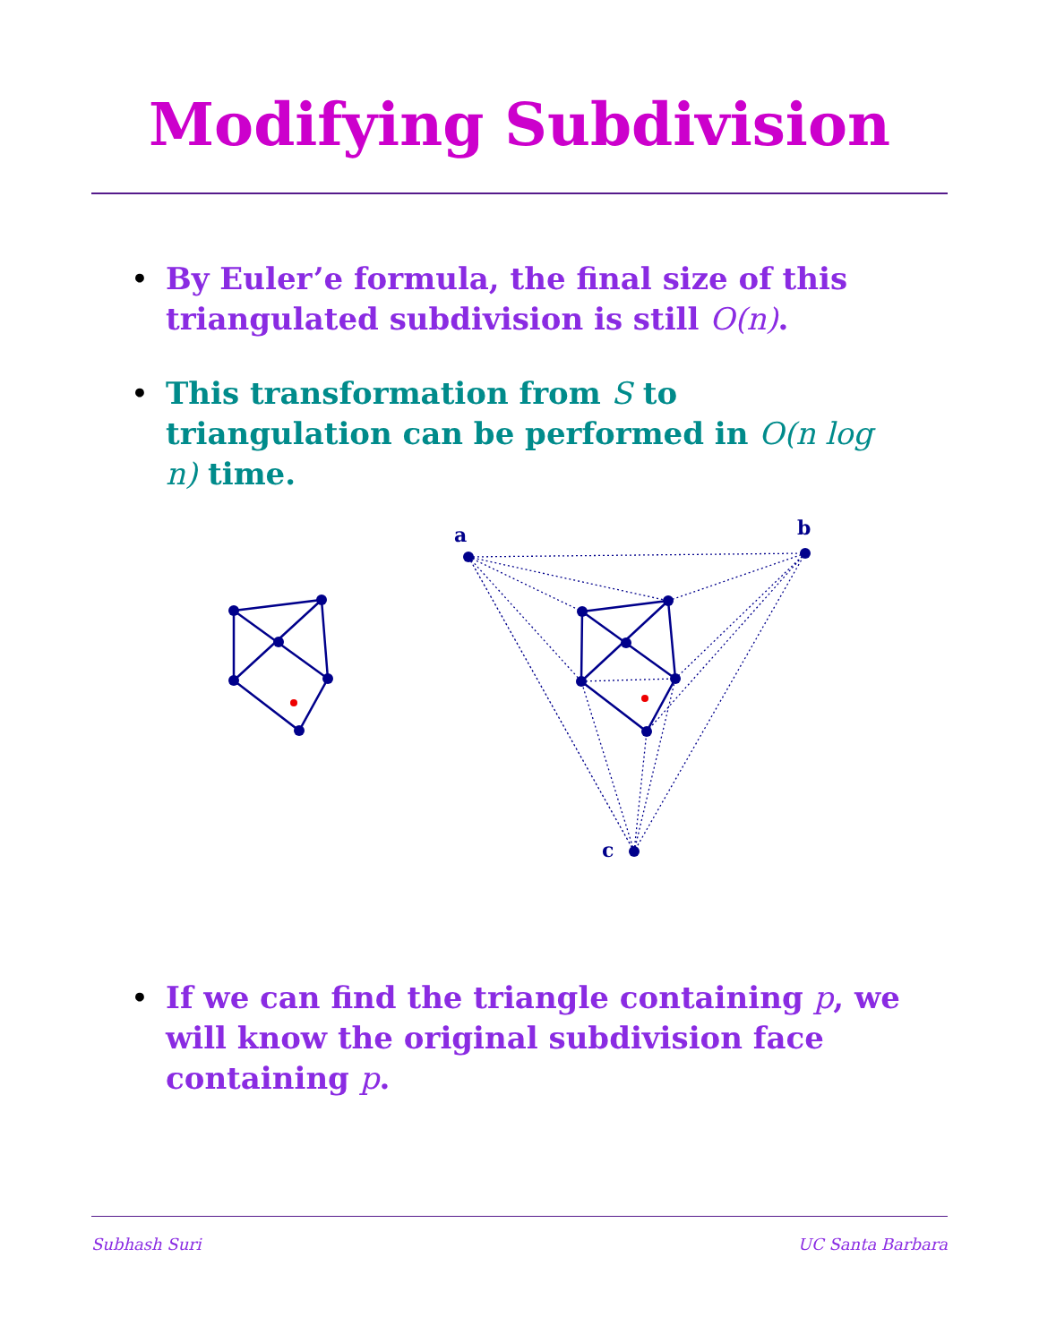Modifying Subdivision
• By Euler’e formula, the final size of this triangulated subdivision is still O(n).
• This transformation from S to triangulation can be performed in O(n log n) time.
a
b
c
• If we can find the triangle containing p, we will know the original subdivision face containing p.
Subhash Suri UC Santa Barbara